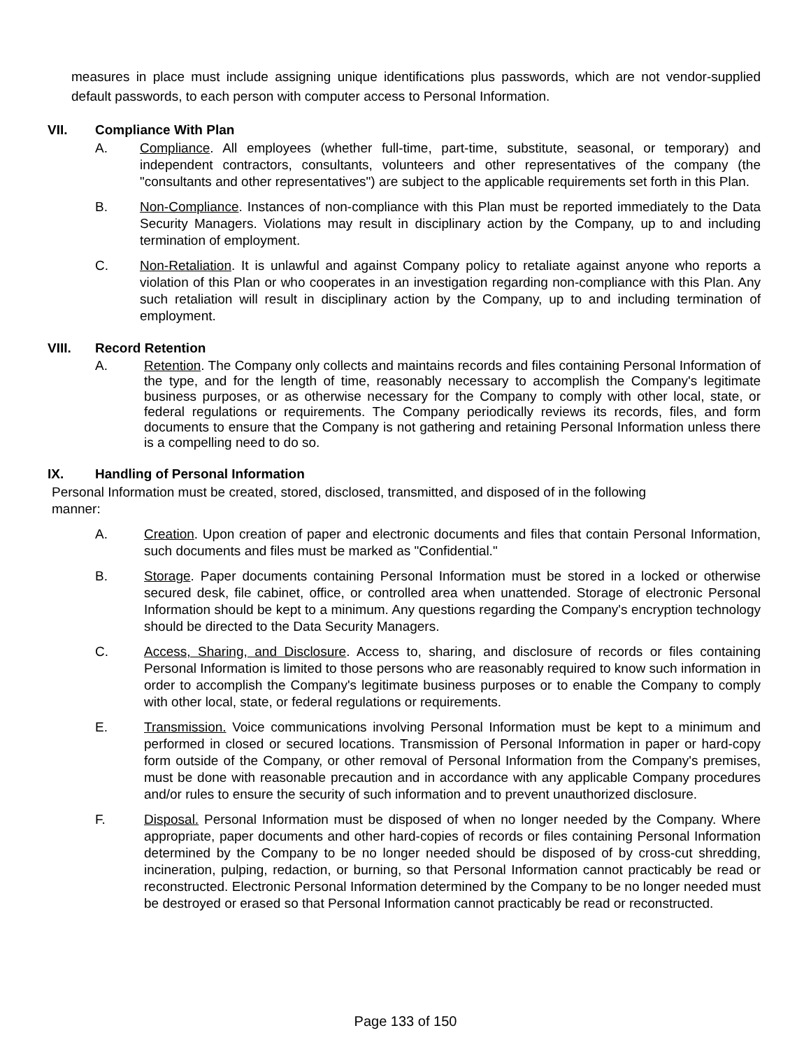measures in place must include assigning unique identifications plus passwords, which are not vendor-supplied default passwords, to each person with computer access to Personal Information.
VII. Compliance With Plan
A. Compliance. All employees (whether full-time, part-time, substitute, seasonal, or temporary) and independent contractors, consultants, volunteers and other representatives of the company (the "consultants and other representatives") are subject to the applicable requirements set forth in this Plan.
B. Non-Compliance. Instances of non-compliance with this Plan must be reported immediately to the Data Security Managers. Violations may result in disciplinary action by the Company, up to and including termination of employment.
C. Non-Retaliation. It is unlawful and against Company policy to retaliate against anyone who reports a violation of this Plan or who cooperates in an investigation regarding non-compliance with this Plan. Any such retaliation will result in disciplinary action by the Company, up to and including termination of employment.
VIII. Record Retention
A. Retention. The Company only collects and maintains records and files containing Personal Information of the type, and for the length of time, reasonably necessary to accomplish the Company's legitimate business purposes, or as otherwise necessary for the Company to comply with other local, state, or federal regulations or requirements. The Company periodically reviews its records, files, and form documents to ensure that the Company is not gathering and retaining Personal Information unless there is a compelling need to do so.
IX. Handling of Personal Information
Personal Information must be created, stored, disclosed, transmitted, and disposed of in the following
manner:
A. Creation. Upon creation of paper and electronic documents and files that contain Personal Information, such documents and files must be marked as "Confidential."
B. Storage. Paper documents containing Personal Information must be stored in a locked or otherwise secured desk, file cabinet, office, or controlled area when unattended. Storage of electronic Personal Information should be kept to a minimum. Any questions regarding the Company's encryption technology should be directed to the Data Security Managers.
C. Access, Sharing, and Disclosure. Access to, sharing, and disclosure of records or files containing Personal Information is limited to those persons who are reasonably required to know such information in order to accomplish the Company's legitimate business purposes or to enable the Company to comply with other local, state, or federal regulations or requirements.
E. Transmission. Voice communications involving Personal Information must be kept to a minimum and performed in closed or secured locations. Transmission of Personal Information in paper or hard-copy form outside of the Company, or other removal of Personal Information from the Company's premises, must be done with reasonable precaution and in accordance with any applicable Company procedures and/or rules to ensure the security of such information and to prevent unauthorized disclosure.
F. Disposal. Personal Information must be disposed of when no longer needed by the Company. Where appropriate, paper documents and other hard-copies of records or files containing Personal Information determined by the Company to be no longer needed should be disposed of by cross-cut shredding, incineration, pulping, redaction, or burning, so that Personal Information cannot practicably be read or reconstructed. Electronic Personal Information determined by the Company to be no longer needed must be destroyed or erased so that Personal Information cannot practicably be read or reconstructed.
Page 133 of 150